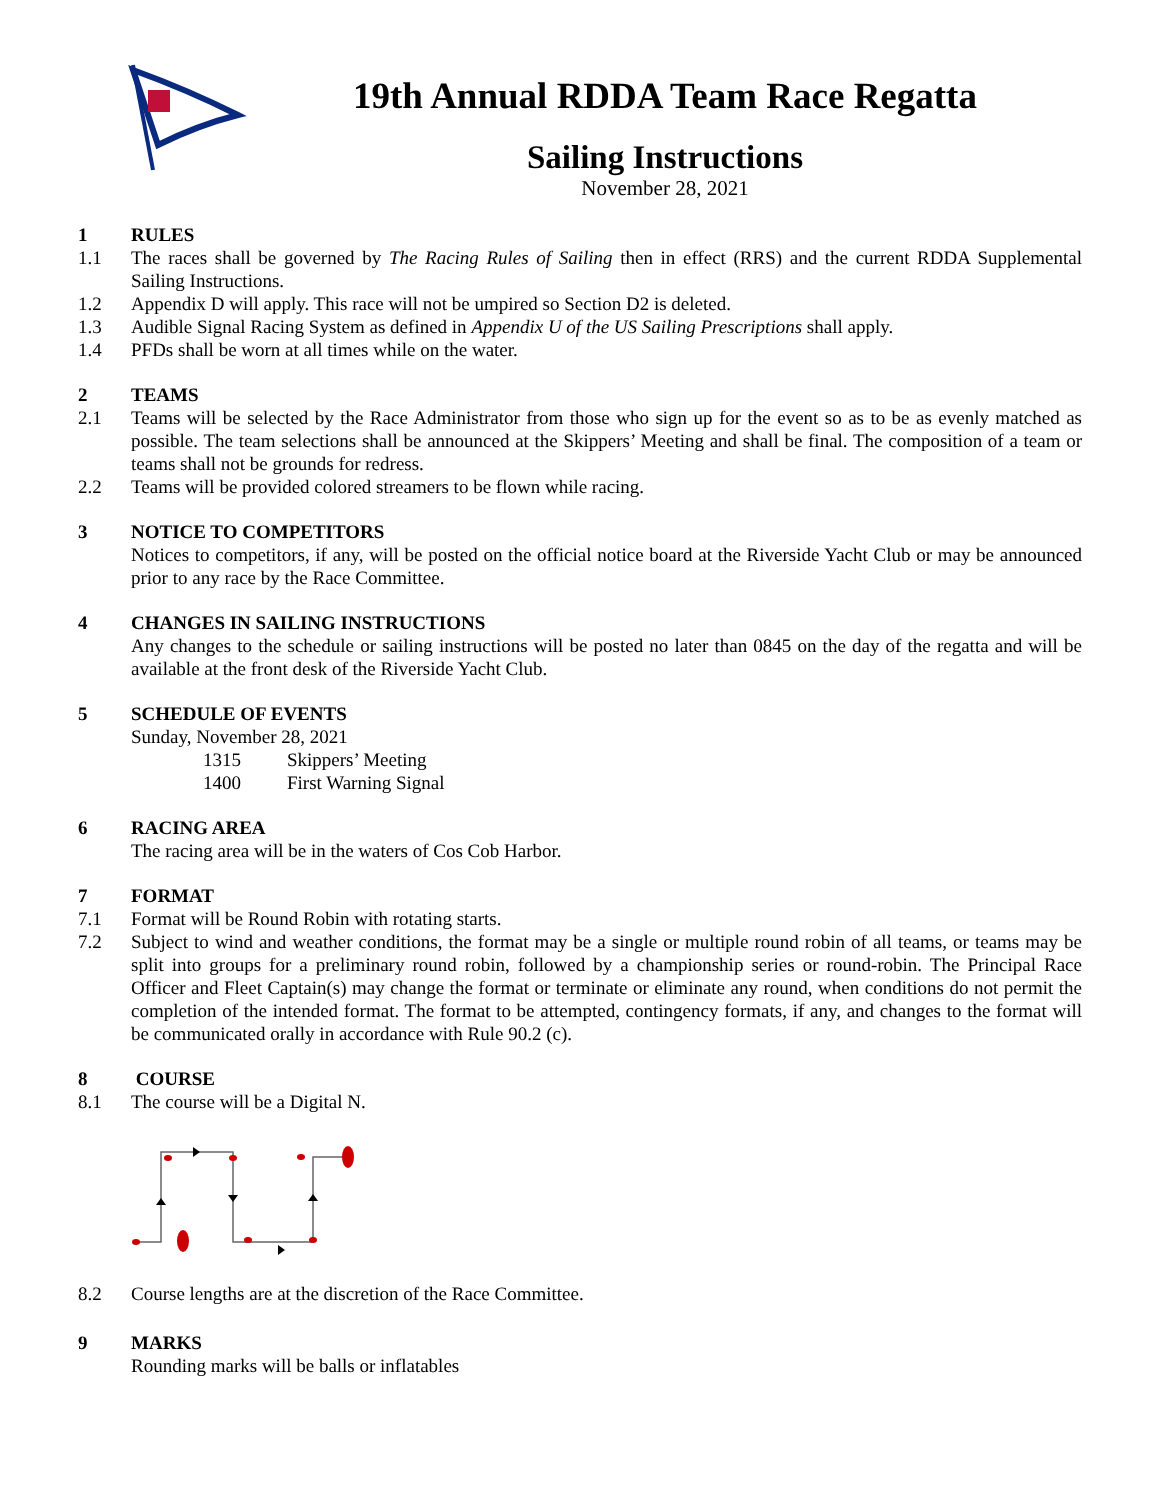19th Annual RDDA Team Race Regatta
Sailing Instructions
November 28, 2021
1 RULES
1.1 The races shall be governed by The Racing Rules of Sailing then in effect (RRS) and the current RDDA Supplemental Sailing Instructions.
1.2 Appendix D will apply. This race will not be umpired so Section D2 is deleted.
1.3 Audible Signal Racing System as defined in Appendix U of the US Sailing Prescriptions shall apply.
1.4 PFDs shall be worn at all times while on the water.
2 TEAMS
2.1 Teams will be selected by the Race Administrator from those who sign up for the event so as to be as evenly matched as possible. The team selections shall be announced at the Skippers’ Meeting and shall be final. The composition of a team or teams shall not be grounds for redress.
2.2 Teams will be provided colored streamers to be flown while racing.
3 NOTICE TO COMPETITORS
Notices to competitors, if any, will be posted on the official notice board at the Riverside Yacht Club or may be announced prior to any race by the Race Committee.
4 CHANGES IN SAILING INSTRUCTIONS
Any changes to the schedule or sailing instructions will be posted no later than 0845 on the day of the regatta and will be available at the front desk of the Riverside Yacht Club.
5 SCHEDULE OF EVENTS
Sunday, November 28, 2021
1315 Skippers’ Meeting
1400 First Warning Signal
6 RACING AREA
The racing area will be in the waters of Cos Cob Harbor.
7 FORMAT
7.1 Format will be Round Robin with rotating starts.
7.2 Subject to wind and weather conditions, the format may be a single or multiple round robin of all teams, or teams may be split into groups for a preliminary round robin, followed by a championship series or round-robin. The Principal Race Officer and Fleet Captain(s) may change the format or terminate or eliminate any round, when conditions do not permit the completion of the intended format. The format to be attempted, contingency formats, if any, and changes to the format will be communicated orally in accordance with Rule 90.2 (c).
8 COURSE
8.1 The course will be a Digital N.
8.2 Course lengths are at the discretion of the Race Committee.
9 MARKS
Rounding marks will be balls or inflatables